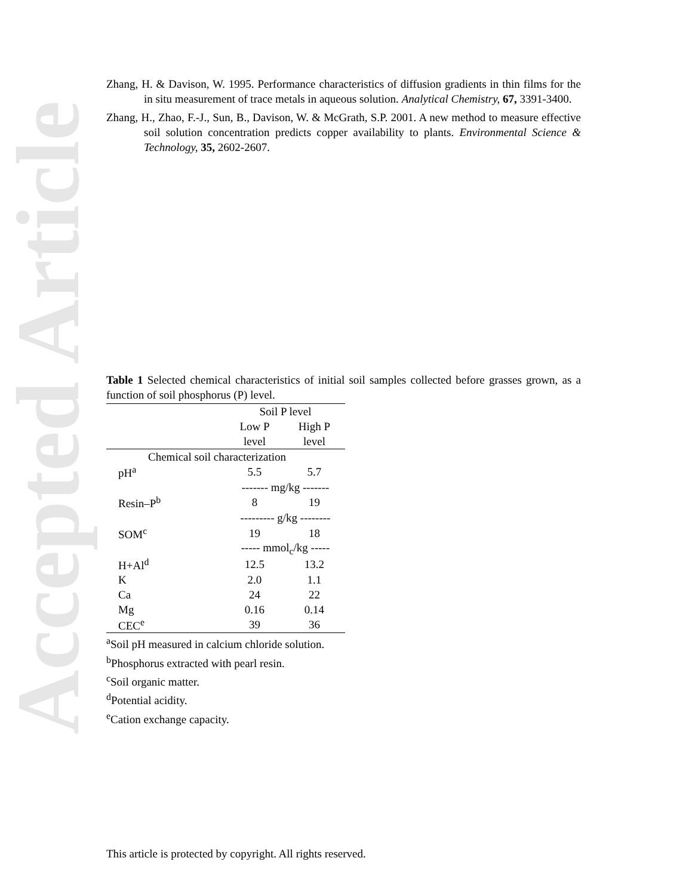Accepted Article
Zhang, H. & Davison, W. 1995. Performance characteristics of diffusion gradients in thin films for the in situ measurement of trace metals in aqueous solution. Analytical Chemistry, 67, 3391-3400.
Zhang, H., Zhao, F.-J., Sun, B., Davison, W. & McGrath, S.P. 2001. A new method to measure effective soil solution concentration predicts copper availability to plants. Environmental Science & Technology, 35, 2602-2607.
Table 1 Selected chemical characteristics of initial soil samples collected before grasses grown, as a function of soil phosphorus (P) level.
| | Soil P level | |
| | Low P | High P |
| | level | level |
| Chemical soil characterization | | |
| pH<sup>a</sup> | 5.5 | 5.7 |
| | ------- mg/kg ------- | |
| Resin–P<sup>b</sup> | 8 | 19 |
| | --------- g/kg -------- | |
| SOM<sup>c</sup> | 19 | 18 |
| | ----- mmol<sub>c</sub>/kg ----- | |
| H+Al<sup>d</sup> | 12.5 | 13.2 |
| K | 2.0 | 1.1 |
| Ca | 24 | 22 |
| Mg | 0.16 | 0.14 |
| CEC<sup>e</sup> | 39 | 36 |
<sup>a</sup> Soil pH measured in calcium chloride solution.
<sup>b</sup> Phosphorus extracted with pearl resin.
<sup>c</sup> Soil organic matter.
<sup>d</sup> Potential acidity.
<sup>e</sup> Cation exchange capacity.
This article is protected by copyright. All rights reserved.